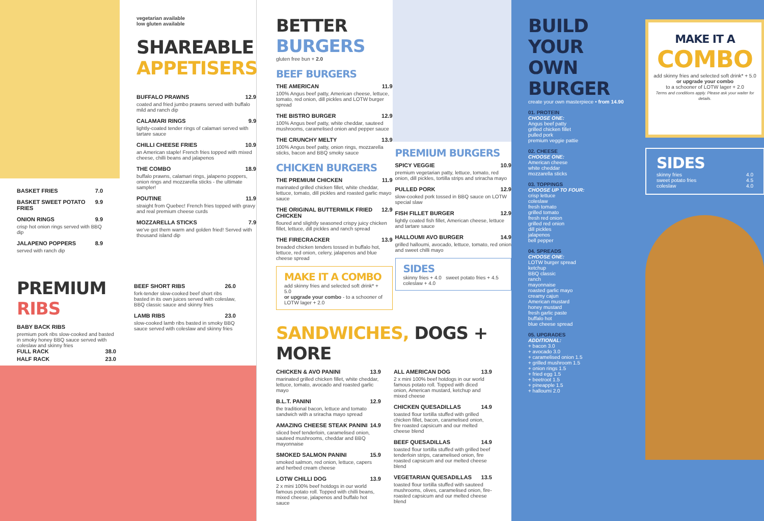BASKET FRIES 7.0
BASKET SWEET POTATO FRIES 9.9
ONION RINGS 9.9
crisp hot onion rings served with BBQ dip
JALAPENO POPPERS 8.9
served with ranch dip
vegetarian available
low gluten available
SHAREABLE
APPETISERS
BUFFALO PRAWNS 12.9
coated and fried jumbo prawns served with buffalo mild and ranch dip
CALAMARI RINGS 9.9
lightly-coated tender rings of calamari served with tartare sauce
CHILLI CHEESE FRIES 10.9
an American staple! French fries topped with mixed cheese, chilli beans and jalapenos
THE COMBO 18.9
buffalo prawns, calamari rings, jalapeno poppers, onion rings and mozzarella sticks - the ultimate sampler!
POUTINE 11.9
straight from Quebec! French fries topped with gravy and real premium cheese curds
MOZZARELLA STICKS 7.9
we've got them warm and golden fried! Served with thousand island dip
PREMIUM RIBS
BABY BACK RIBS
premium pork ribs slow-cooked and basted in smoky honey BBQ sauce served with coleslaw and skinny fries
FULL RACK 38.0
HALF RACK 23.0
BEEF SHORT RIBS 26.0
fork-tender slow-cooked beef short ribs basted in its own juices served with coleslaw, BBQ classic sauce and skinny fries
LAMB RIBS 23.0
slow-cooked lamb ribs basted in smoky BBQ sauce served with coleslaw and skinny fries
BETTER BURGERS
gluten free bun + 2.0
BEEF BURGERS
THE AMERICAN 11.9
100% Angus beef patty, American cheese, lettuce, tomato, red onion, dill pickles and LOTW burger spread
THE BISTRO BURGER 12.9
100% Angus beef patty, white cheddar, sauteed mushrooms, caramelised onion and pepper sauce
THE CRUNCHY MELTY 13.9
100% Angus beef patty, onion rings, mozzarella sticks, bacon and BBQ smoky sauce
CHICKEN BURGERS
THE PREMIUM CHICKEN 11.9
marinated grilled chicken fillet, white cheddar, lettuce, tomato, dill pickles and roasted garlic mayo sauce
THE ORIGINAL BUTTERMILK FRIED CHICKEN 12.9
floured and slightly seasoned crispy juicy chicken fillet, lettuce, dill pickles and ranch spread
THE FIRECRACKER 13.9
breaded chicken tenders tossed in buffalo hot, lettuce, red onion, celery, jalapenos and blue cheese spread
MAKE IT A COMBO
add skinny fries and selected soft drink* + 5.0
or upgrade your combo - to a schooner of LOTW lager + 2.0
PREMIUM BURGERS
SPICY VEGGIE 10.9
premium vegetarian patty, lettuce, tomato, red onion, dill pickles, tortilla strips and sriracha mayo
PULLED PORK 12.9
slow-cooked pork tossed in BBQ sauce on LOTW special slaw
FISH FILLET BURGER 12.9
lightly coated fish fillet, American cheese, lettuce and tartare sauce
HALLOUMI AVO BURGER 14.9
grilled halloumi, avocado, lettuce, tomato, red onion and sweet chilli mayo
SIDES
skinny fries + 4.0 sweet potato fries + 4.5
coleslaw + 4.0
SANDWICHES, DOGS + MORE
CHICKEN & AVO PANINI 13.9
marinated grilled chicken fillet, white cheddar, lettuce, tomato, avocado and roasted garlic mayo
B.L.T. PANINI 12.9
the traditional bacon, lettuce and tomato sandwich with a sriracha mayo spread
AMAZING CHEESE STEAK PANINI 14.9
sliced beef tenderloin, caramelised onion, sauteed mushrooms, cheddar and BBQ mayonnaise
SMOKED SALMON PANINI 15.9
smoked salmon, red onion, lettuce, capers and herbed cream cheese
LOTW CHILLI DOG 13.9
2 x mini 100% beef hotdogs in our world famous potato roll. Topped with chilli beans, mixed cheese, jalapenos and buffalo hot sauce
ALL AMERICAN DOG 13.9
2 x mini 100% beef hotdogs in our world famous potato roll. Topped with diced onion, American mustard, ketchup and mixed cheese
CHICKEN QUESADILLAS 14.9
toasted flour tortilla stuffed with grilled chicken fillet, bacon, caramelised onion, fire roasted capsicum and our melted cheese blend
BEEF QUESADILLAS 14.9
toasted flour tortilla stuffed with grilled beef tenderloin strips, caramelised onion, fire roasted capsicum and our melted cheese blend
VEGETARIAN QUESADILLAS 13.5
toasted flour tortilla stuffed with sauteed mushrooms, olives, caramelised onion, fire-roasted capsicum and our melted cheese blend
BUILD YOUR
OWN BURGER
create your own masterpiece • from 14.90
01. PROTEIN
CHOOSE ONE:
Angus beef patty
grilled chicken fillet
pulled pork
premium veggie pattie
02. CHEESE
CHOOSE ONE:
American cheese
white cheddar
mozzarella sticks
03. TOPPINGS
CHOOSE UP TO FOUR:
crisp lettuce
coleslaw
fresh tomato
grilled tomato
fresh red onion
grilled red onion
dill pickles
jalapenos
bell pepper
04. SPREADS
CHOOSE ONE:
LOTW burger spread
ketchup
BBQ classic
ranch
mayonnaise
roasted garlic mayo
creamy cajun
American mustard
honey mustard
fresh garlic paste
buffalo hot
blue cheese spread
05. UPGRADES
ADDITIONAL:
+ bacon 3.0
+ avocado 3.0
+ caramelised onion 1.5
+ grilled mushroom 1.5
+ onion rings 1.5
+ fried egg 1.5
+ beetroot 1.5
+ pineapple 1.5
+ halloumi 2.0
MAKE IT A
COMBO
add skinny fries and selected soft drink* + 5.0
or upgrade your combo
to a schooner of LOTW lager + 2.0
Terms and conditions apply. Please ask your waiter for details.
SIDES
skinny fries 4.0
sweet potato fries 4.5
coleslaw 4.0